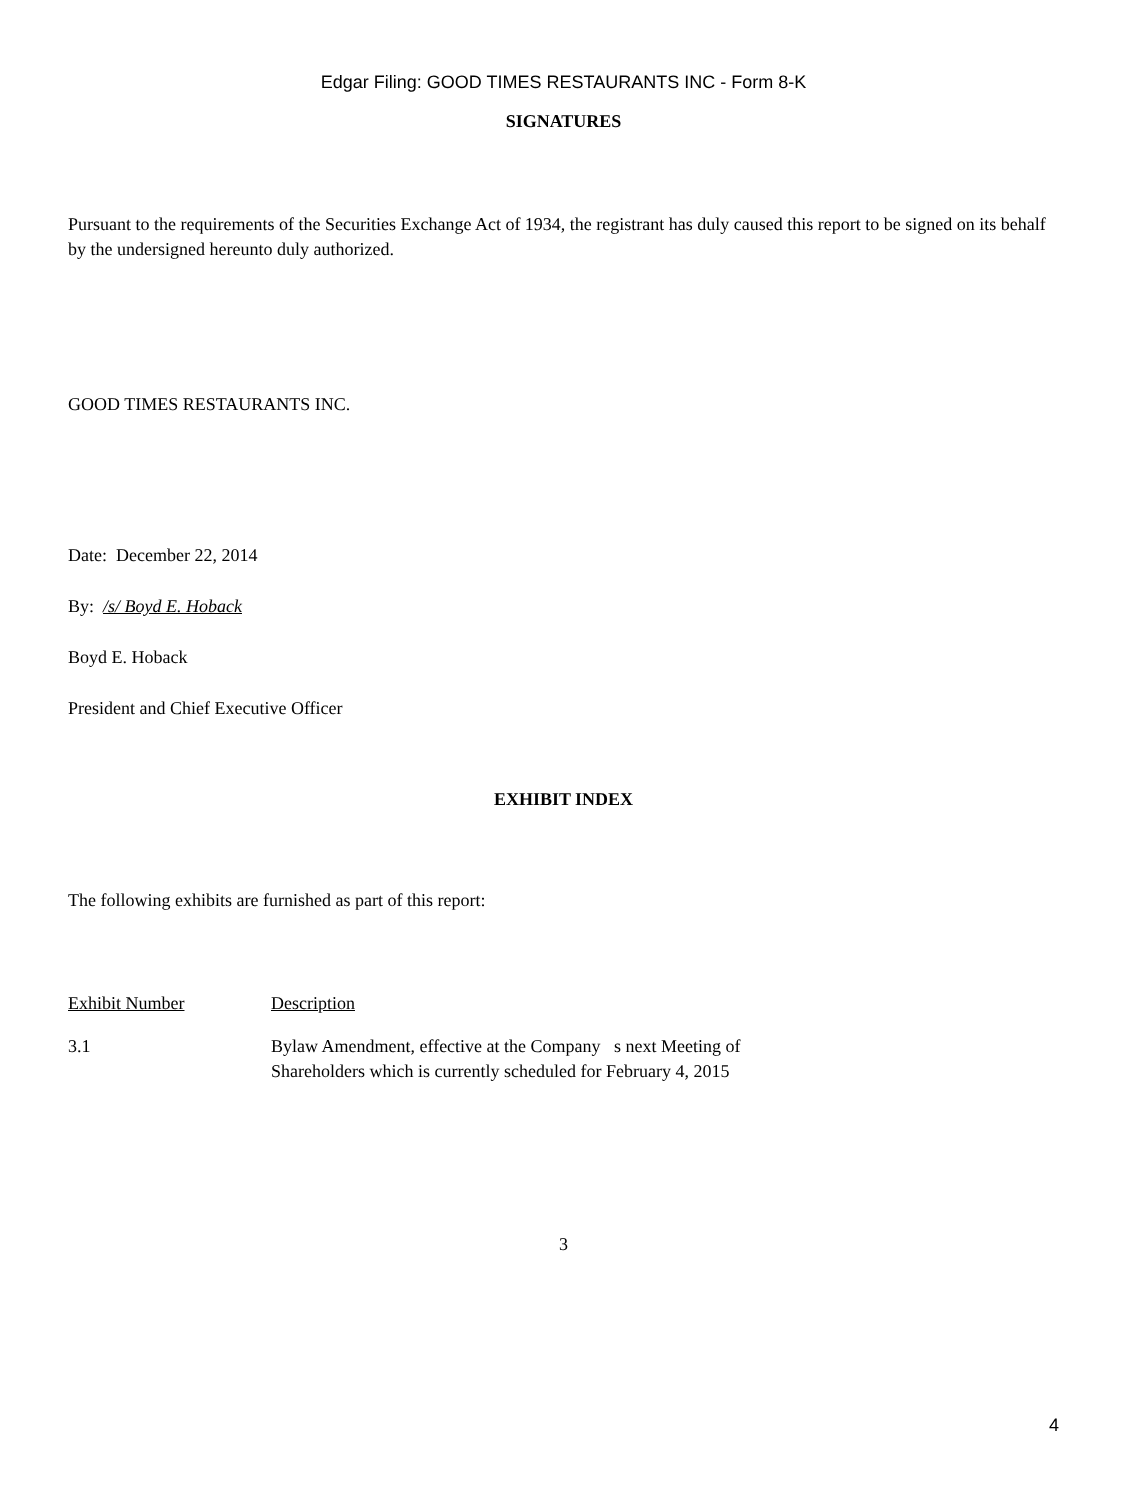Edgar Filing: GOOD TIMES RESTAURANTS INC - Form 8-K
SIGNATURES
Pursuant to the requirements of the Securities Exchange Act of 1934, the registrant has duly caused this report to be signed on its behalf by the undersigned hereunto duly authorized.
GOOD TIMES RESTAURANTS INC.
Date: December 22, 2014
By: /s/ Boyd E. Hoback
Boyd E. Hoback
President and Chief Executive Officer
EXHIBIT INDEX
The following exhibits are furnished as part of this report:
| Exhibit Number | Description |
| --- | --- |
| 3.1 | Bylaw Amendment, effective at the Company s next Meeting of Shareholders which is currently scheduled for February 4, 2015 |
3
4